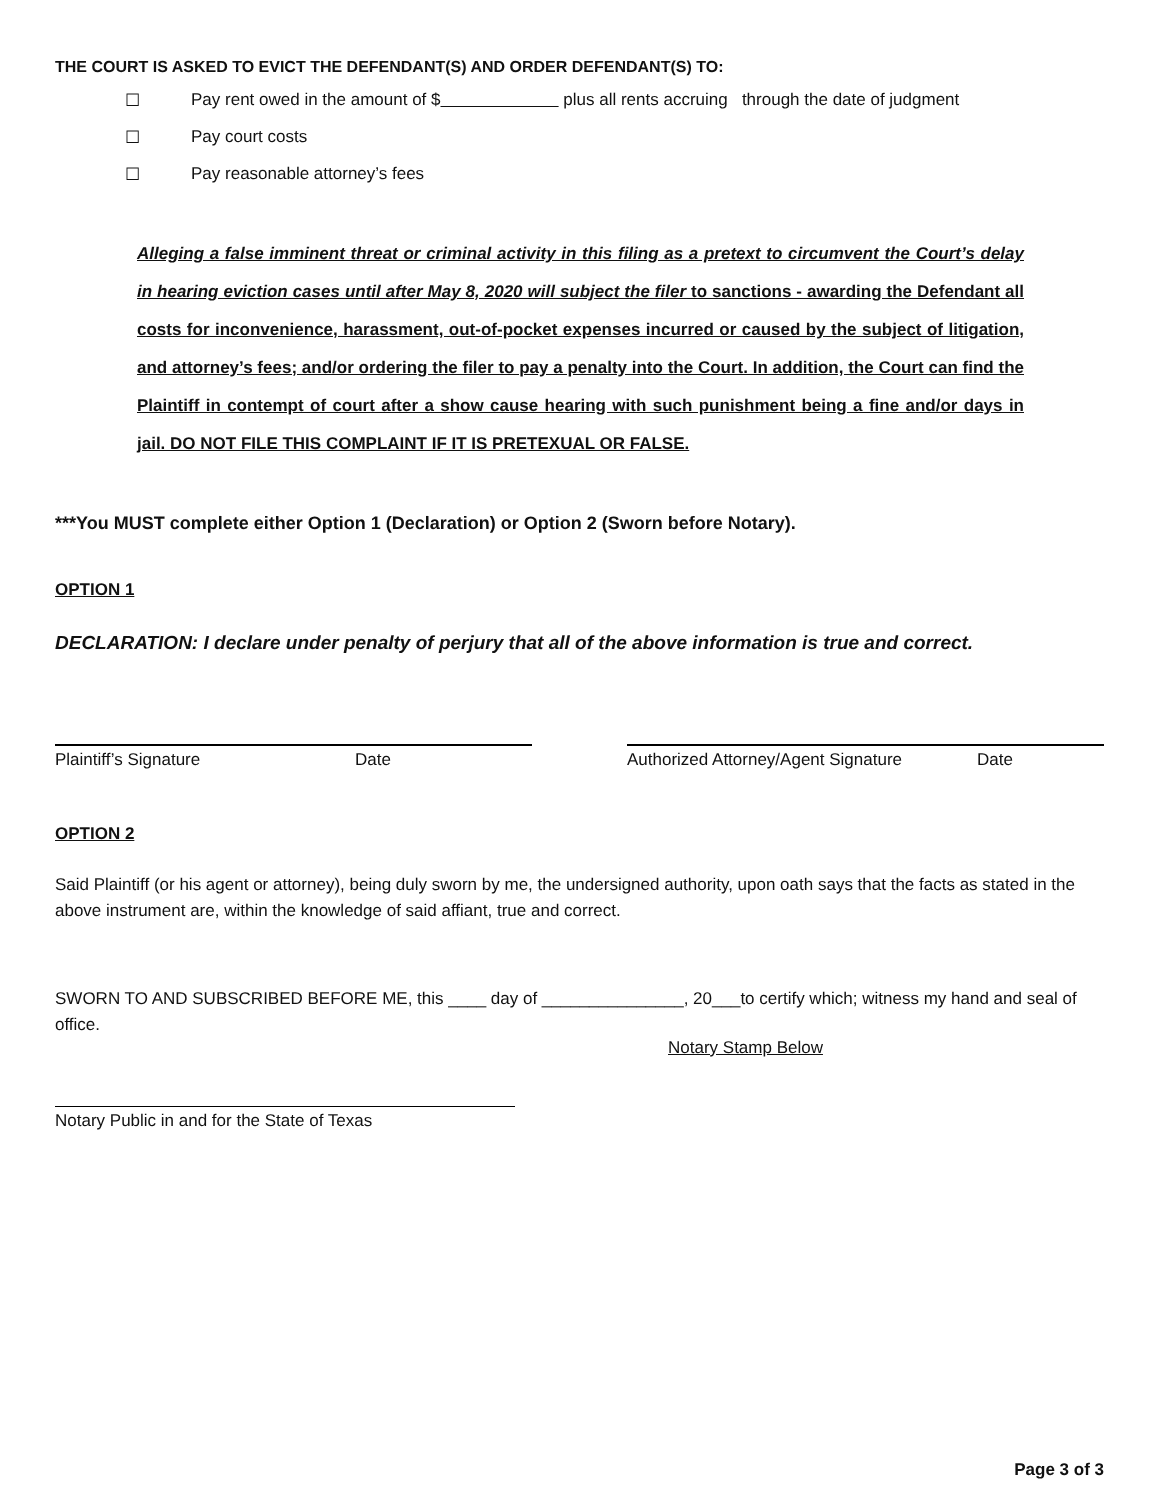THE COURT IS ASKED TO EVICT THE DEFENDANT(S) AND ORDER DEFENDANT(S) TO:
☐ Pay rent owed in the amount of $ plus all rents accruing through the date of judgment
☐ Pay court costs
☐ Pay reasonable attorney’s fees
Alleging a false imminent threat or criminal activity in this filing as a pretext to circumvent the Court’s delay in hearing eviction cases until after May 8, 2020 will subject the filer to sanctions - awarding the Defendant all costs for inconvenience, harassment, out-of-pocket expenses incurred or caused by the subject of litigation, and attorney’s fees; and/or ordering the filer to pay a penalty into the Court. In addition, the Court can find the Plaintiff in contempt of court after a show cause hearing with such punishment being a fine and/or days in jail. DO NOT FILE THIS COMPLAINT IF IT IS PRETEXUAL OR FALSE.
***You MUST complete either Option 1 (Declaration) or Option 2 (Sworn before Notary).
OPTION 1
DECLARATION: I declare under penalty of perjury that all of the above information is true and correct.
Plaintiff’s Signature Date Authorized Attorney/Agent Signature Date
OPTION 2
Said Plaintiff (or his agent or attorney), being duly sworn by me, the undersigned authority, upon oath says that the facts as stated in the above instrument are, within the knowledge of said affiant, true and correct.
SWORN TO AND SUBSCRIBED BEFORE ME, this ____ day of _______________, 20___to certify which; witness my hand and seal of office.
Notary Stamp Below
Notary Public in and for the State of Texas
Page 3 of 3